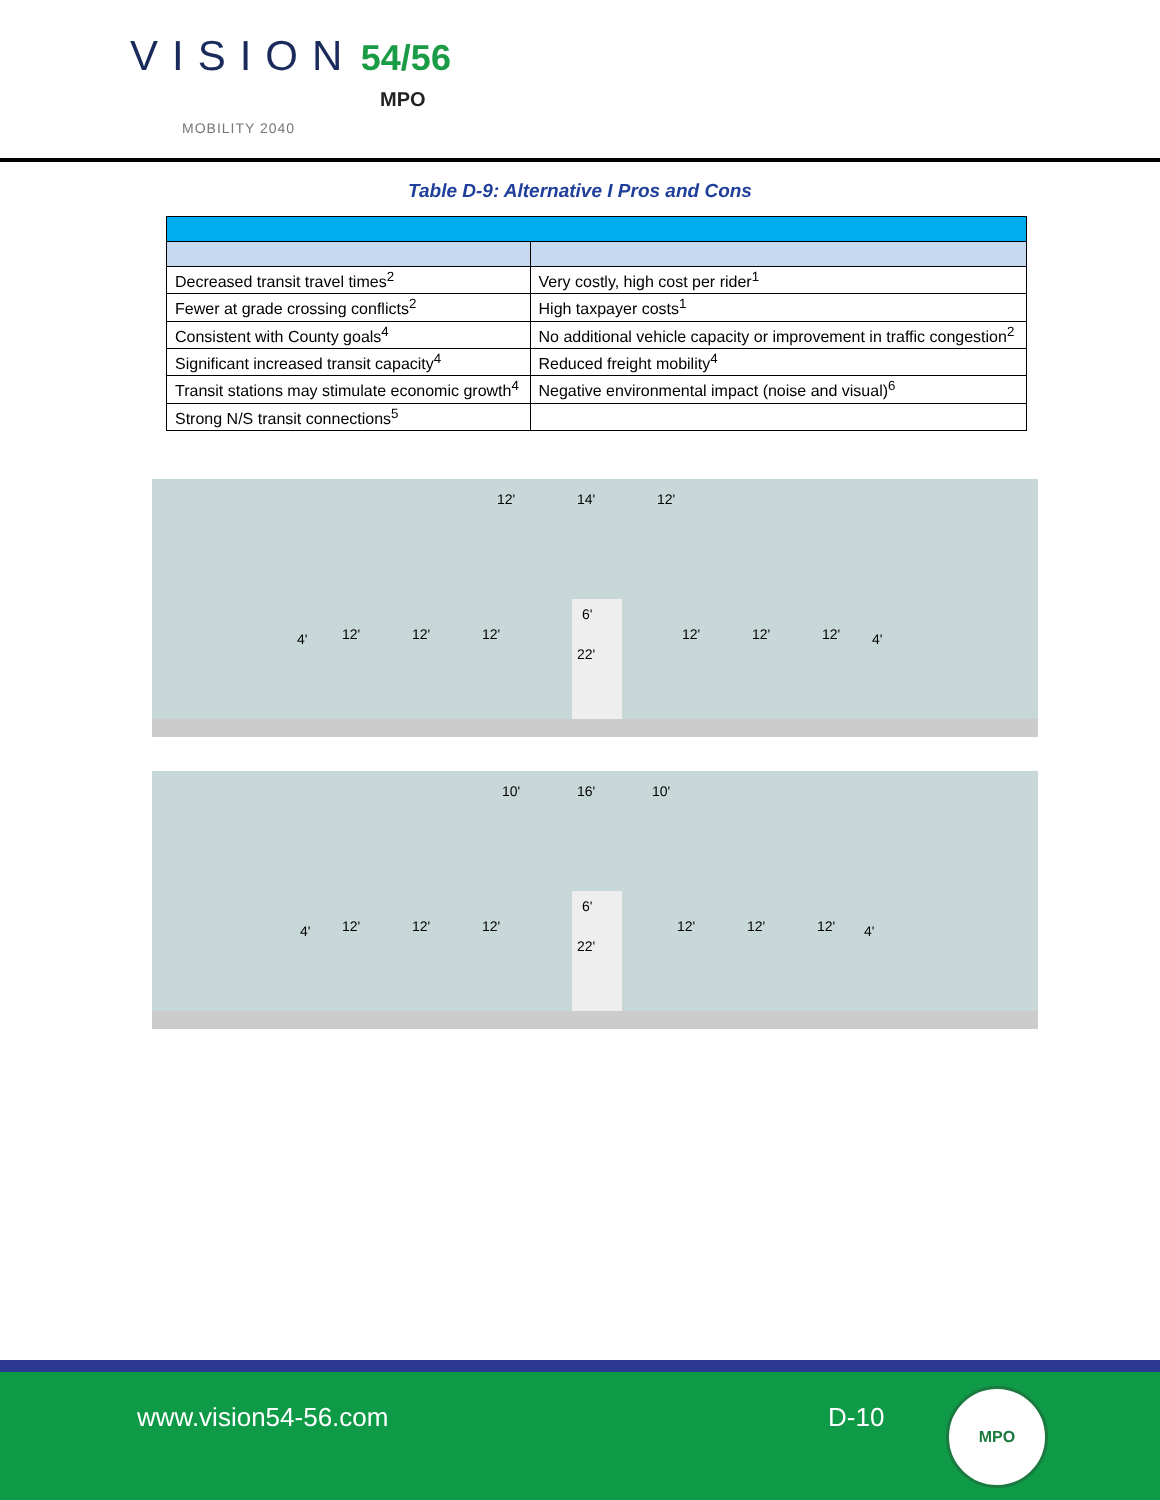VISION 54/56
MPO
MOBILITY 2040
Table D-9: Alternative I Pros and Cons
| Decreased transit travel times<sup>2</sup> | Very costly, high cost per rider<sup>1</sup> |
| Fewer at grade crossing conflicts<sup>2</sup> | High taxpayer costs<sup>1</sup> |
| Consistent with County goals<sup>4</sup> | No additional vehicle capacity or improvement in traffic congestion<sup>2</sup> |
| Significant increased transit capacity<sup>4</sup> | Reduced freight mobility<sup>4</sup> |
| Transit stations may stimulate economic growth<sup>4</sup> | Negative environmental impact (noise and visual)<sup>6</sup> |
| Strong N/S transit connections<sup>5</sup> | |
12'
14'
12'
6'
22'
4'
12'
12'
12'
12'
12'
12'
4'
10'
16'
10'
6'
22'
4'
12'
12'
12'
12'
12'
12'
4'
www.vision54-56.com D-10
MPO